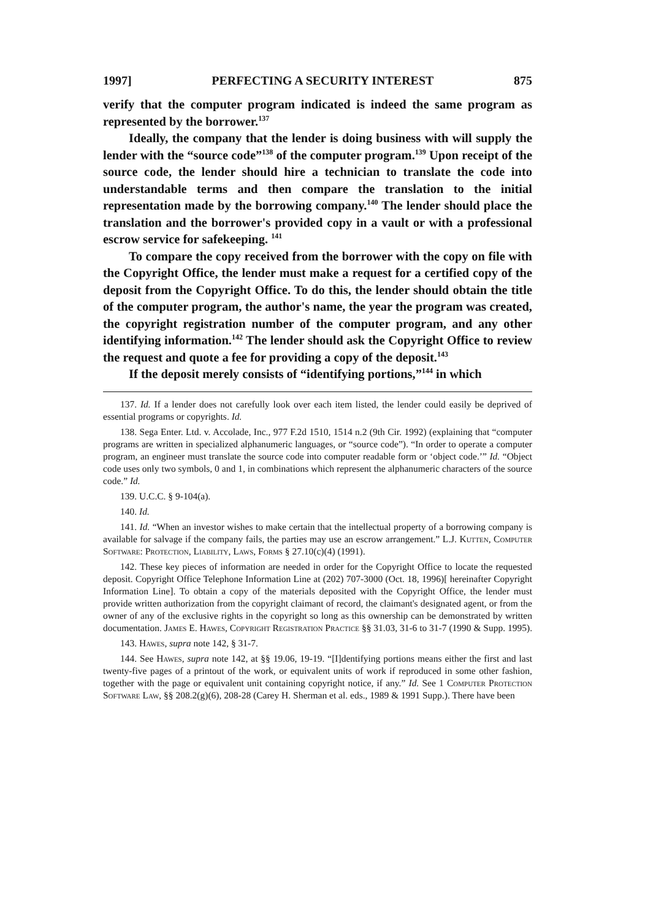1997] PERFECTING A SECURITY INTEREST 875
verify that the computer program indicated is indeed the same program as represented by the borrower.<sup>137</sup>
Ideally, the company that the lender is doing business with will supply the lender with the “source code”<sup>138</sup> of the computer program.<sup>139</sup> Upon receipt of the source code, the lender should hire a technician to translate the code into understandable terms and then compare the translation to the initial representation made by the borrowing company.<sup>140</sup> The lender should place the translation and the borrower's provided copy in a vault or with a professional escrow service for safekeeping. <sup>141</sup>
To compare the copy received from the borrower with the copy on file with the Copyright Office, the lender must make a request for a certified copy of the deposit from the Copyright Office. To do this, the lender should obtain the title of the computer program, the author's name, the year the program was created, the copyright registration number of the computer program, and any other identifying information.<sup>142</sup> The lender should ask the Copyright Office to review the request and quote a fee for providing a copy of the deposit.<sup>143</sup>
If the deposit merely consists of “identifying portions,”<sup>144</sup> in which
137. Id. If a lender does not carefully look over each item listed, the lender could easily be deprived of essential programs or copyrights. Id.
138. Sega Enter. Ltd. v. Accolade, Inc., 977 F.2d 1510, 1514 n.2 (9th Cir. 1992) (explaining that “computer programs are written in specialized alphanumeric languages, or “source code”). “In order to operate a computer program, an engineer must translate the source code into computer readable form or ‘object code.’” Id. “Object code uses only two symbols, 0 and 1, in combinations which represent the alphanumeric characters of the source code.” Id.
139. U.C.C. § 9-104(a).
140. Id.
141. Id. “When an investor wishes to make certain that the intellectual property of a borrowing company is available for salvage if the company fails, the parties may use an escrow arrangement.” L.J. Kutten, Computer Software: Protection, Liability, Laws, Forms § 27.10(c)(4) (1991).
142. These key pieces of information are needed in order for the Copyright Office to locate the requested deposit. Copyright Office Telephone Information Line at (202) 707-3000 (Oct. 18, 1996)[ hereinafter Copyright Information Line]. To obtain a copy of the materials deposited with the Copyright Office, the lender must provide written authorization from the copyright claimant of record, the claimant's designated agent, or from the owner of any of the exclusive rights in the copyright so long as this ownership can be demonstrated by written documentation. James E. Hawes, Copyright Registration Practice §§ 31.03, 31-6 to 31-7 (1990 & Supp. 1995).
143. Hawes, supra note 142, § 31-7.
144. See Hawes, supra note 142, at §§ 19.06, 19-19. “[I]dentifying portions means either the first and last twenty-five pages of a printout of the work, or equivalent units of work if reproduced in some other fashion, together with the page or equivalent unit containing copyright notice, if any.” Id. See 1 Computer Protection Software Law, §§ 208.2(g)(6), 208-28 (Carey H. Sherman et al. eds., 1989 & 1991 Supp.). There have been